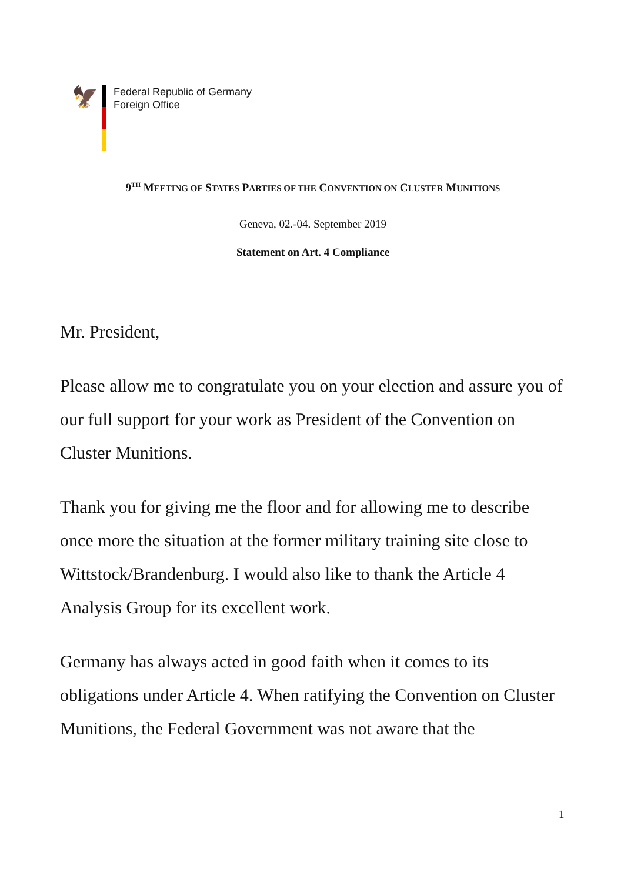🦅
Federal Republic of Germany
Foreign Office
9<sup>TH</sup> MEETING OF STATES PARTIES OF THE CONVENTION ON CLUSTER MUNITIONS
Geneva, 02.-04. September 2019
Statement on Art. 4 Compliance
Mr. President,
Please allow me to congratulate you on your election and assure you of our full support for your work as President of the Convention on Cluster Munitions.
Thank you for giving me the floor and for allowing me to describe once more the situation at the former military training site close to Wittstock/Brandenburg. I would also like to thank the Article 4 Analysis Group for its excellent work.
Germany has always acted in good faith when it comes to its obligations under Article 4. When ratifying the Convention on Cluster Munitions, the Federal Government was not aware that the
1